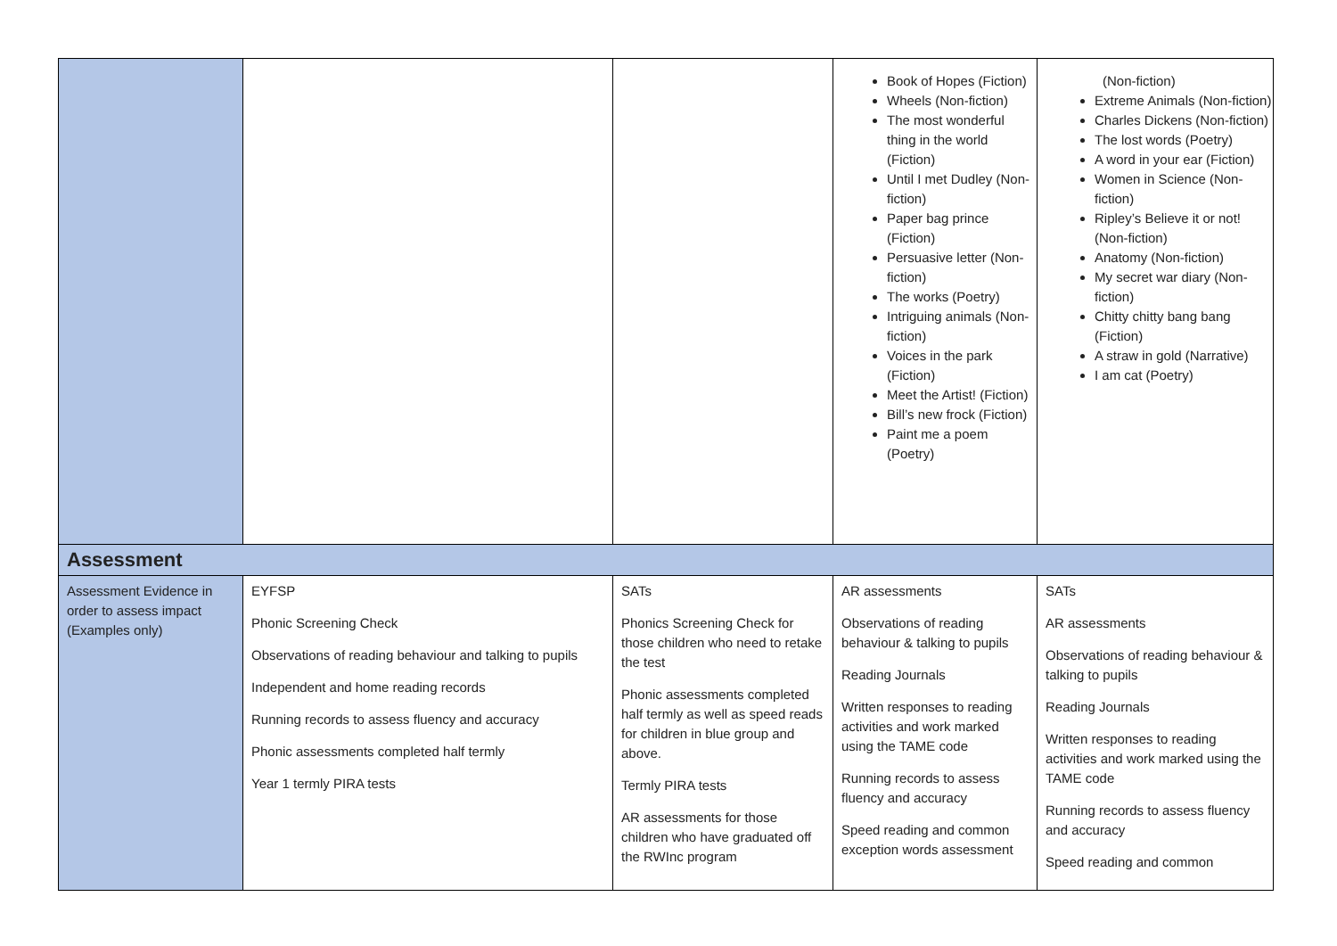| | | | Book of Hopes (Fiction) Wheels (Non-fiction) The most wonderful thing in the world (Fiction) Until I met Dudley (Non-fiction) Paper bag prince (Fiction) Persuasive letter (Non-fiction) The works (Poetry) Intriguing animals (Non-fiction) Voices in the park (Fiction) Meet the Artist! (Fiction) Bill’s new frock (Fiction) Paint me a poem (Poetry) | (Non-fiction) Extreme Animals (Non-fiction) Charles Dickens (Non-fiction) The lost words (Poetry) A word in your ear (Fiction) Women in Science (Non-fiction) Ripley’s Believe it or not! (Non-fiction) Anatomy (Non-fiction) My secret war diary (Non-fiction) Chitty chitty bang bang (Fiction) A straw in gold (Narrative) I am cat (Poetry) |
| Assessment | | | | |
| Assessment Evidence in order to assess impact (Examples only) | EYFSP Phonic Screening Check Observations of reading behaviour and talking to pupils Independent and home reading records Running records to assess fluency and accuracy Phonic assessments completed half termly Year 1 termly PIRA tests | SATs Phonics Screening Check for those children who need to retake the test Phonic assessments completed half termly as well as speed reads for children in blue group and above. Termly PIRA tests AR assessments for those children who have graduated off the RWInc program | AR assessments Observations of reading behaviour & talking to pupils Reading Journals Written responses to reading activities and work marked using the TAME code Running records to assess fluency and accuracy Speed reading and common exception words assessment | SATs AR assessments Observations of reading behaviour & talking to pupils Reading Journals Written responses to reading activities and work marked using the TAME code Running records to assess fluency and accuracy Speed reading and common |